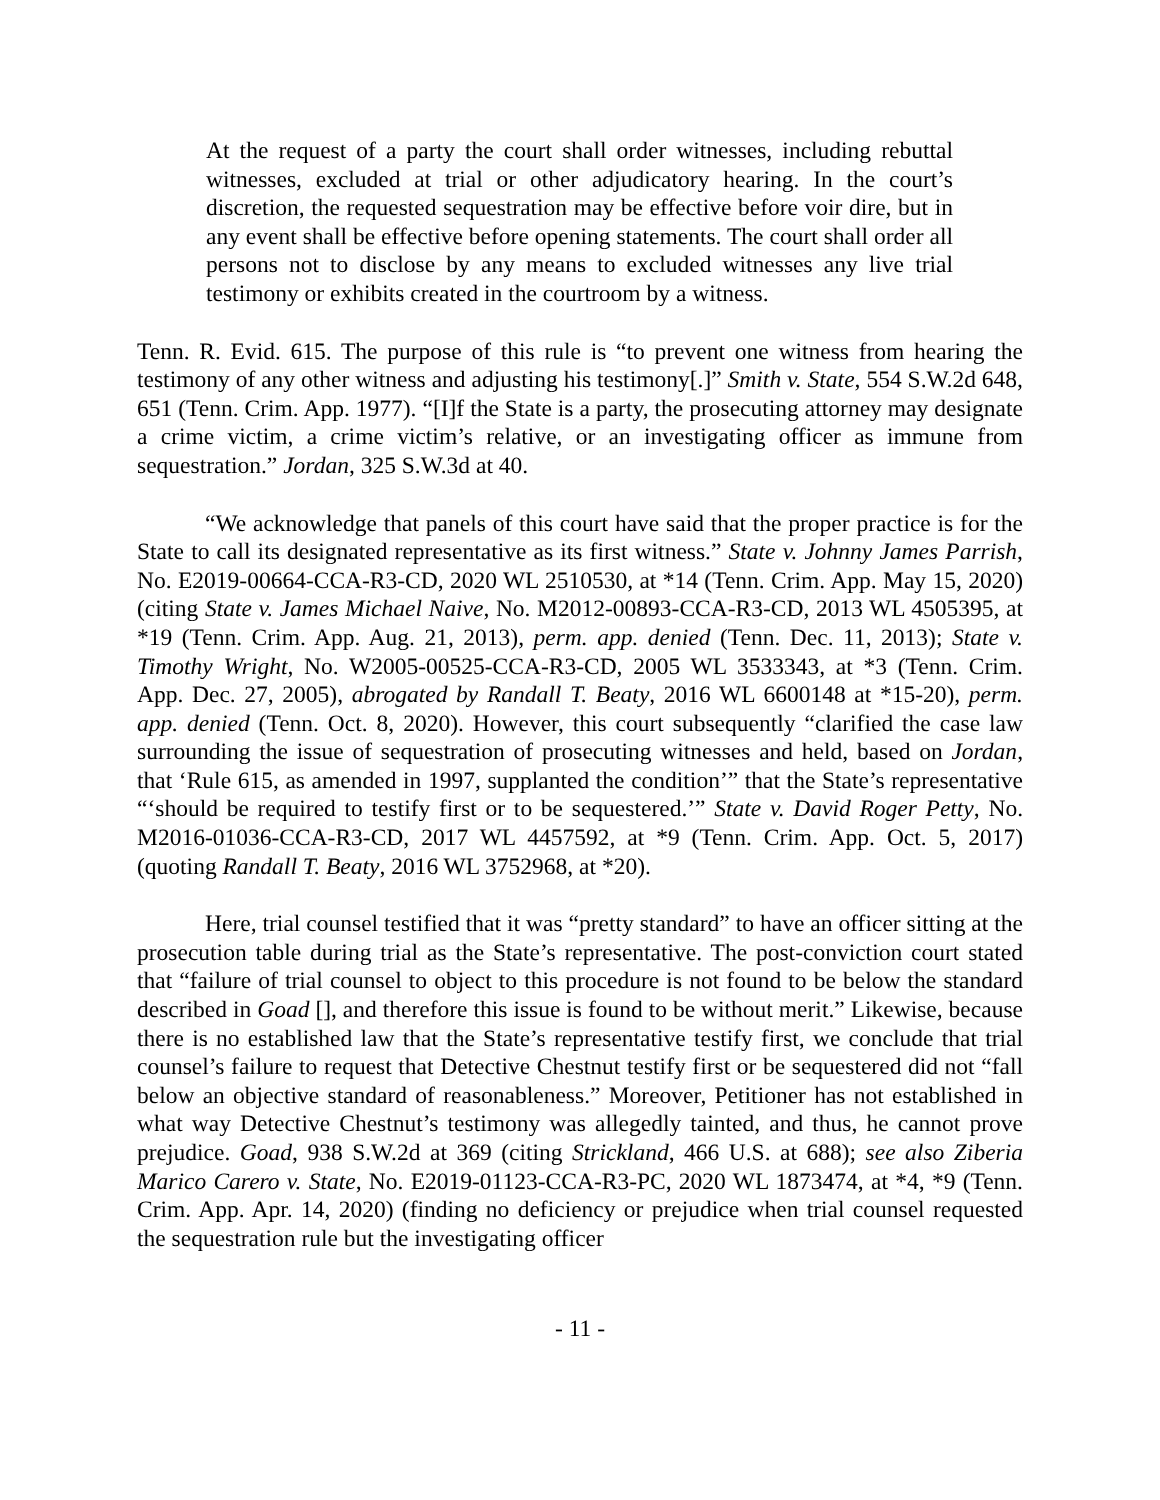At the request of a party the court shall order witnesses, including rebuttal witnesses, excluded at trial or other adjudicatory hearing. In the court’s discretion, the requested sequestration may be effective before voir dire, but in any event shall be effective before opening statements. The court shall order all persons not to disclose by any means to excluded witnesses any live trial testimony or exhibits created in the courtroom by a witness.
Tenn. R. Evid. 615. The purpose of this rule is “to prevent one witness from hearing the testimony of any other witness and adjusting his testimony[.]” Smith v. State, 554 S.W.2d 648, 651 (Tenn. Crim. App. 1977). “[I]f the State is a party, the prosecuting attorney may designate a crime victim, a crime victim’s relative, or an investigating officer as immune from sequestration.” Jordan, 325 S.W.3d at 40.
“We acknowledge that panels of this court have said that the proper practice is for the State to call its designated representative as its first witness.” State v. Johnny James Parrish, No. E2019-00664-CCA-R3-CD, 2020 WL 2510530, at *14 (Tenn. Crim. App. May 15, 2020) (citing State v. James Michael Naive, No. M2012-00893-CCA-R3-CD, 2013 WL 4505395, at *19 (Tenn. Crim. App. Aug. 21, 2013), perm. app. denied (Tenn. Dec. 11, 2013); State v. Timothy Wright, No. W2005-00525-CCA-R3-CD, 2005 WL 3533343, at *3 (Tenn. Crim. App. Dec. 27, 2005), abrogated by Randall T. Beaty, 2016 WL 6600148 at *15-20), perm. app. denied (Tenn. Oct. 8, 2020). However, this court subsequently “clarified the case law surrounding the issue of sequestration of prosecuting witnesses and held, based on Jordan, that ‘Rule 615, as amended in 1997, supplanted the condition’” that the State’s representative “‘should be required to testify first or to be sequestered.’” State v. David Roger Petty, No. M2016-01036-CCA-R3-CD, 2017 WL 4457592, at *9 (Tenn. Crim. App. Oct. 5, 2017) (quoting Randall T. Beaty, 2016 WL 3752968, at *20).
Here, trial counsel testified that it was “pretty standard” to have an officer sitting at the prosecution table during trial as the State’s representative. The post-conviction court stated that “failure of trial counsel to object to this procedure is not found to be below the standard described in Goad [], and therefore this issue is found to be without merit.” Likewise, because there is no established law that the State’s representative testify first, we conclude that trial counsel’s failure to request that Detective Chestnut testify first or be sequestered did not “fall below an objective standard of reasonableness.” Moreover, Petitioner has not established in what way Detective Chestnut’s testimony was allegedly tainted, and thus, he cannot prove prejudice. Goad, 938 S.W.2d at 369 (citing Strickland, 466 U.S. at 688); see also Ziberia Marico Carero v. State, No. E2019-01123-CCA-R3-PC, 2020 WL 1873474, at *4, *9 (Tenn. Crim. App. Apr. 14, 2020) (finding no deficiency or prejudice when trial counsel requested the sequestration rule but the investigating officer
- 11 -